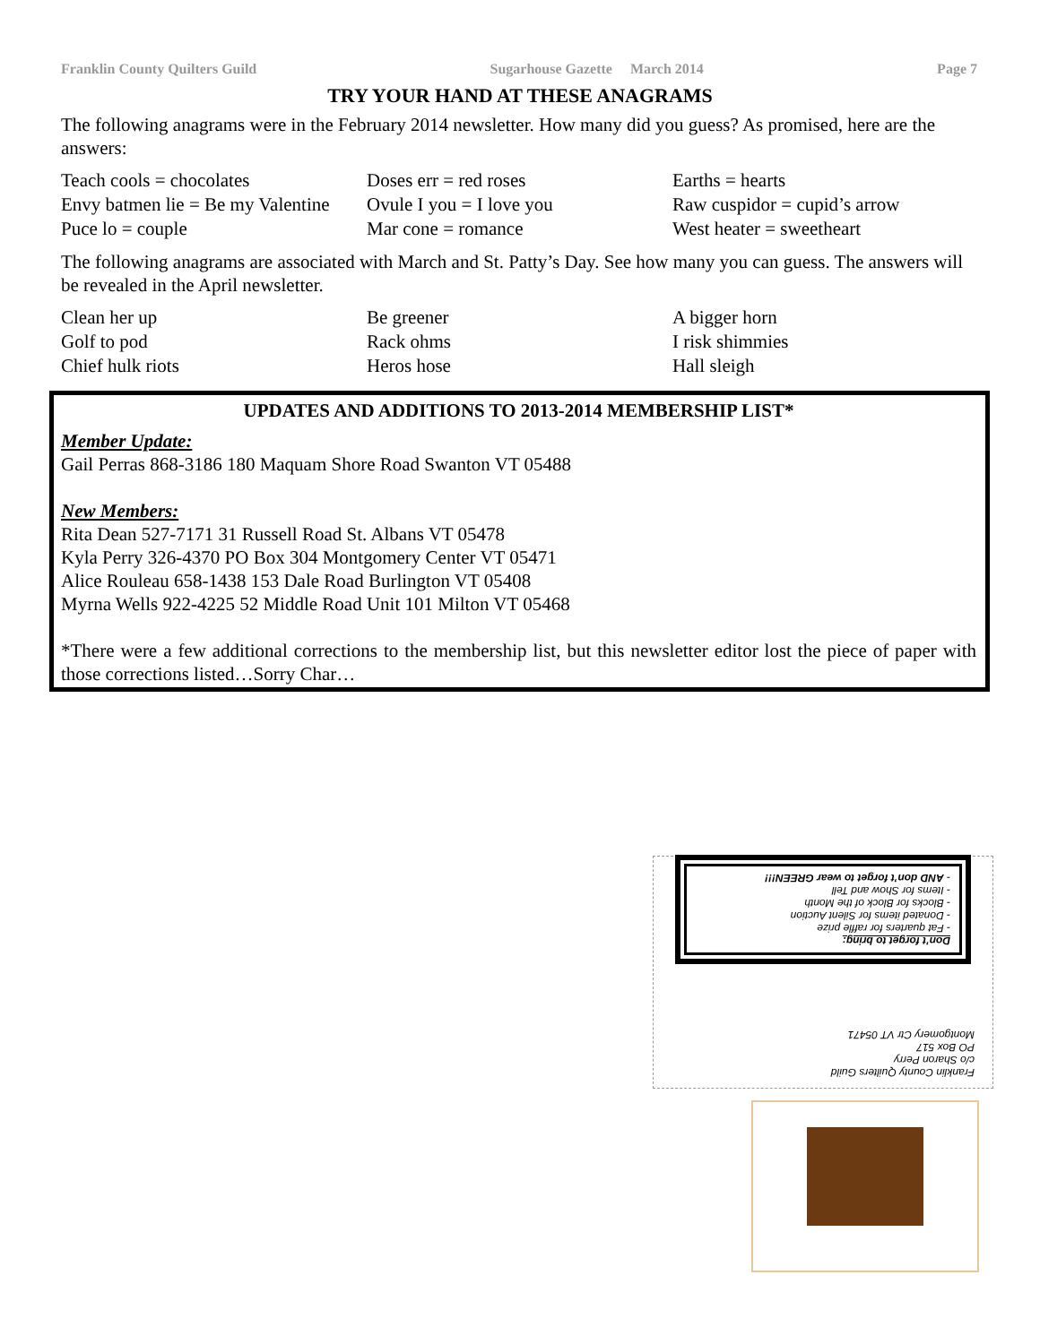Franklin County Quilters Guild Sugarhouse Gazette March 2014 Page 7
TRY YOUR HAND AT THESE ANAGRAMS
The following anagrams were in the February 2014 newsletter. How many did you guess? As promised, here are the answers:
Teach cools = chocolates
Doses err = red roses
Earths = hearts
Envy batmen lie = Be my Valentine
Ovule I you = I love you
Raw cuspidor = cupid’s arrow
Puce lo = couple
Mar cone = romance
West heater = sweetheart
The following anagrams are associated with March and St. Patty’s Day. See how many you can guess. The answers will be revealed in the April newsletter.
Clean her up
Be greener
A bigger horn
Golf to pod
Rack ohms
I risk shimmies
Chief hulk riots
Heros hose
Hall sleigh
UPDATES AND ADDITIONS TO 2013-2014 MEMBERSHIP LIST*
Member Update:
Gail Perras 868-3186 180 Maquam Shore Road Swanton VT 05488
New Members:
Rita Dean 527-7171 31 Russell Road St. Albans VT 05478
Kyla Perry 326-4370 PO Box 304 Montgomery Center VT 05471
Alice Rouleau 658-1438 153 Dale Road Burlington VT 05408
Myrna Wells 922-4225 52 Middle Road Unit 101 Milton VT 05468
*There were a few additional corrections to the membership list, but this newsletter editor lost the piece of paper with those corrections listed…Sorry Char…
Franklin County Quilters Guild
c/o Sharon Perry
PO Box 517
Montgomery Ctr VT 05471
Don’t forget to bring:
- Fat quarters for raffle prize
- Donated items for Silent Auction
- Blocks for Block of the Month
- Items for Show and Tell
- AND don’t forget to wear GREEN!!!